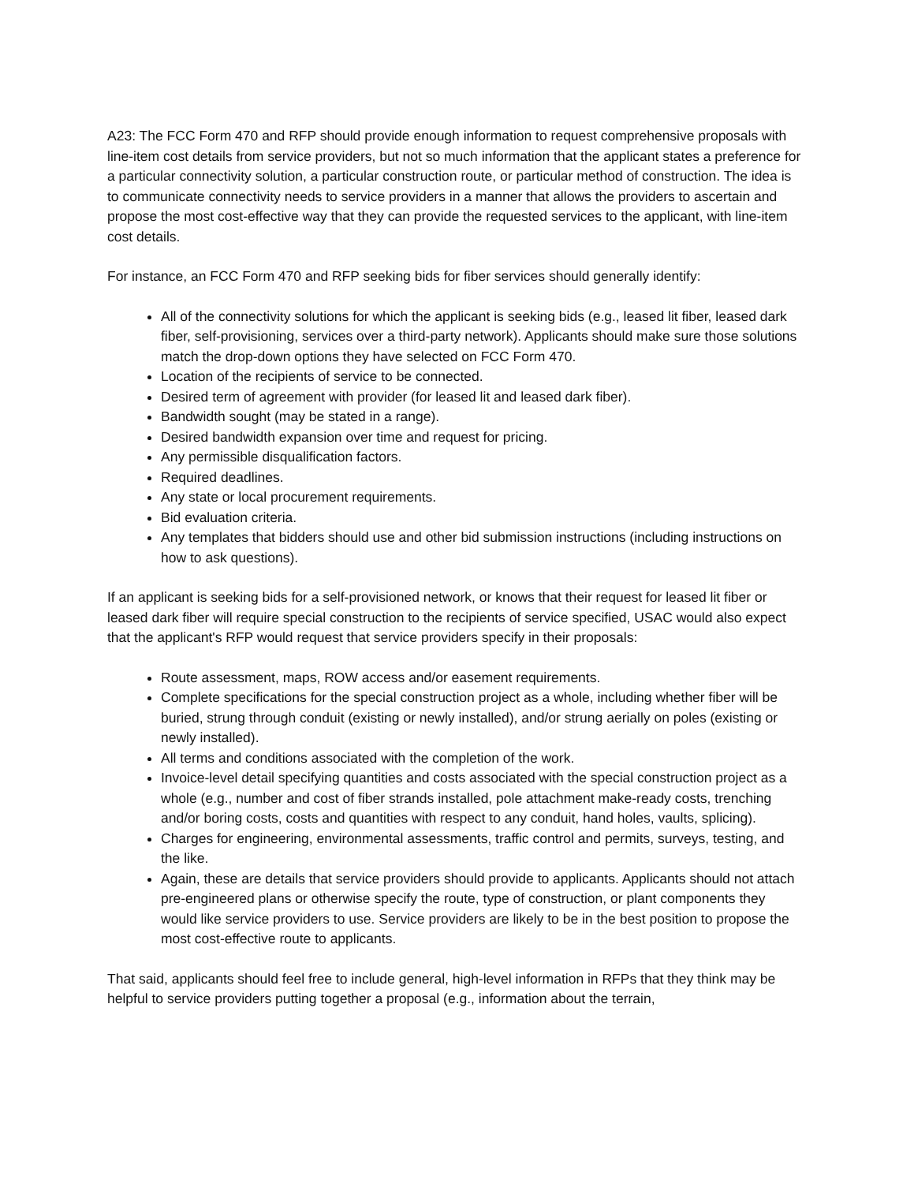A23: The FCC Form 470 and RFP should provide enough information to request comprehensive proposals with line-item cost details from service providers, but not so much information that the applicant states a preference for a particular connectivity solution, a particular construction route, or particular method of construction. The idea is to communicate connectivity needs to service providers in a manner that allows the providers to ascertain and propose the most cost-effective way that they can provide the requested services to the applicant, with line-item cost details.
For instance, an FCC Form 470 and RFP seeking bids for fiber services should generally identify:
All of the connectivity solutions for which the applicant is seeking bids (e.g., leased lit fiber, leased dark fiber, self-provisioning, services over a third-party network). Applicants should make sure those solutions match the drop-down options they have selected on FCC Form 470.
Location of the recipients of service to be connected.
Desired term of agreement with provider (for leased lit and leased dark fiber).
Bandwidth sought (may be stated in a range).
Desired bandwidth expansion over time and request for pricing.
Any permissible disqualification factors.
Required deadlines.
Any state or local procurement requirements.
Bid evaluation criteria.
Any templates that bidders should use and other bid submission instructions (including instructions on how to ask questions).
If an applicant is seeking bids for a self-provisioned network, or knows that their request for leased lit fiber or leased dark fiber will require special construction to the recipients of service specified, USAC would also expect that the applicant's RFP would request that service providers specify in their proposals:
Route assessment, maps, ROW access and/or easement requirements.
Complete specifications for the special construction project as a whole, including whether fiber will be buried, strung through conduit (existing or newly installed), and/or strung aerially on poles (existing or newly installed).
All terms and conditions associated with the completion of the work.
Invoice-level detail specifying quantities and costs associated with the special construction project as a whole (e.g., number and cost of fiber strands installed, pole attachment make-ready costs, trenching and/or boring costs, costs and quantities with respect to any conduit, hand holes, vaults, splicing).
Charges for engineering, environmental assessments, traffic control and permits, surveys, testing, and the like.
Again, these are details that service providers should provide to applicants. Applicants should not attach pre-engineered plans or otherwise specify the route, type of construction, or plant components they would like service providers to use. Service providers are likely to be in the best position to propose the most cost-effective route to applicants.
That said, applicants should feel free to include general, high-level information in RFPs that they think may be helpful to service providers putting together a proposal (e.g., information about the terrain,